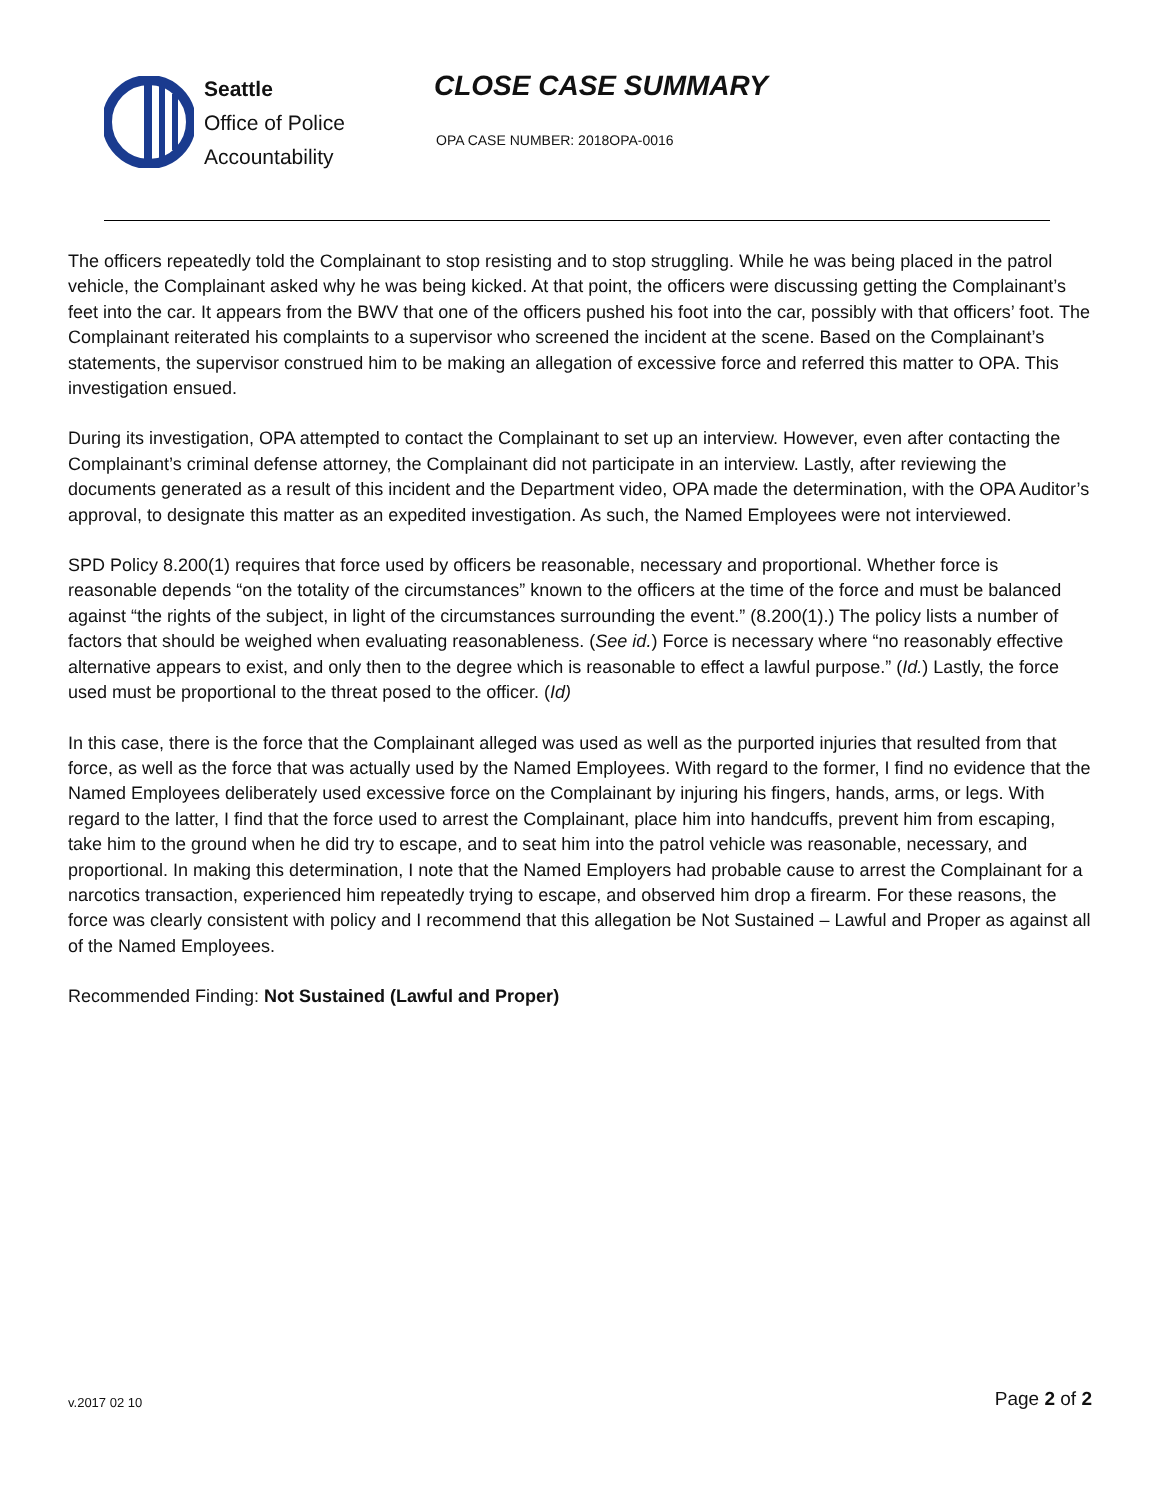Seattle
Office of Police
Accountability
CLOSE CASE SUMMARY
OPA CASE NUMBER: 2018OPA-0016
The officers repeatedly told the Complainant to stop resisting and to stop struggling. While he was being placed in the patrol vehicle, the Complainant asked why he was being kicked. At that point, the officers were discussing getting the Complainant’s feet into the car. It appears from the BWV that one of the officers pushed his foot into the car, possibly with that officers’ foot. The Complainant reiterated his complaints to a supervisor who screened the incident at the scene. Based on the Complainant’s statements, the supervisor construed him to be making an allegation of excessive force and referred this matter to OPA. This investigation ensued.
During its investigation, OPA attempted to contact the Complainant to set up an interview. However, even after contacting the Complainant’s criminal defense attorney, the Complainant did not participate in an interview. Lastly, after reviewing the documents generated as a result of this incident and the Department video, OPA made the determination, with the OPA Auditor’s approval, to designate this matter as an expedited investigation. As such, the Named Employees were not interviewed.
SPD Policy 8.200(1) requires that force used by officers be reasonable, necessary and proportional. Whether force is reasonable depends “on the totality of the circumstances” known to the officers at the time of the force and must be balanced against “the rights of the subject, in light of the circumstances surrounding the event.” (8.200(1).) The policy lists a number of factors that should be weighed when evaluating reasonableness. (See id.) Force is necessary where “no reasonably effective alternative appears to exist, and only then to the degree which is reasonable to effect a lawful purpose.” (Id.) Lastly, the force used must be proportional to the threat posed to the officer. (Id)
In this case, there is the force that the Complainant alleged was used as well as the purported injuries that resulted from that force, as well as the force that was actually used by the Named Employees. With regard to the former, I find no evidence that the Named Employees deliberately used excessive force on the Complainant by injuring his fingers, hands, arms, or legs. With regard to the latter, I find that the force used to arrest the Complainant, place him into handcuffs, prevent him from escaping, take him to the ground when he did try to escape, and to seat him into the patrol vehicle was reasonable, necessary, and proportional. In making this determination, I note that the Named Employers had probable cause to arrest the Complainant for a narcotics transaction, experienced him repeatedly trying to escape, and observed him drop a firearm. For these reasons, the force was clearly consistent with policy and I recommend that this allegation be Not Sustained – Lawful and Proper as against all of the Named Employees.
Recommended Finding: Not Sustained (Lawful and Proper)
v.2017 02 10 Page 2 of 2